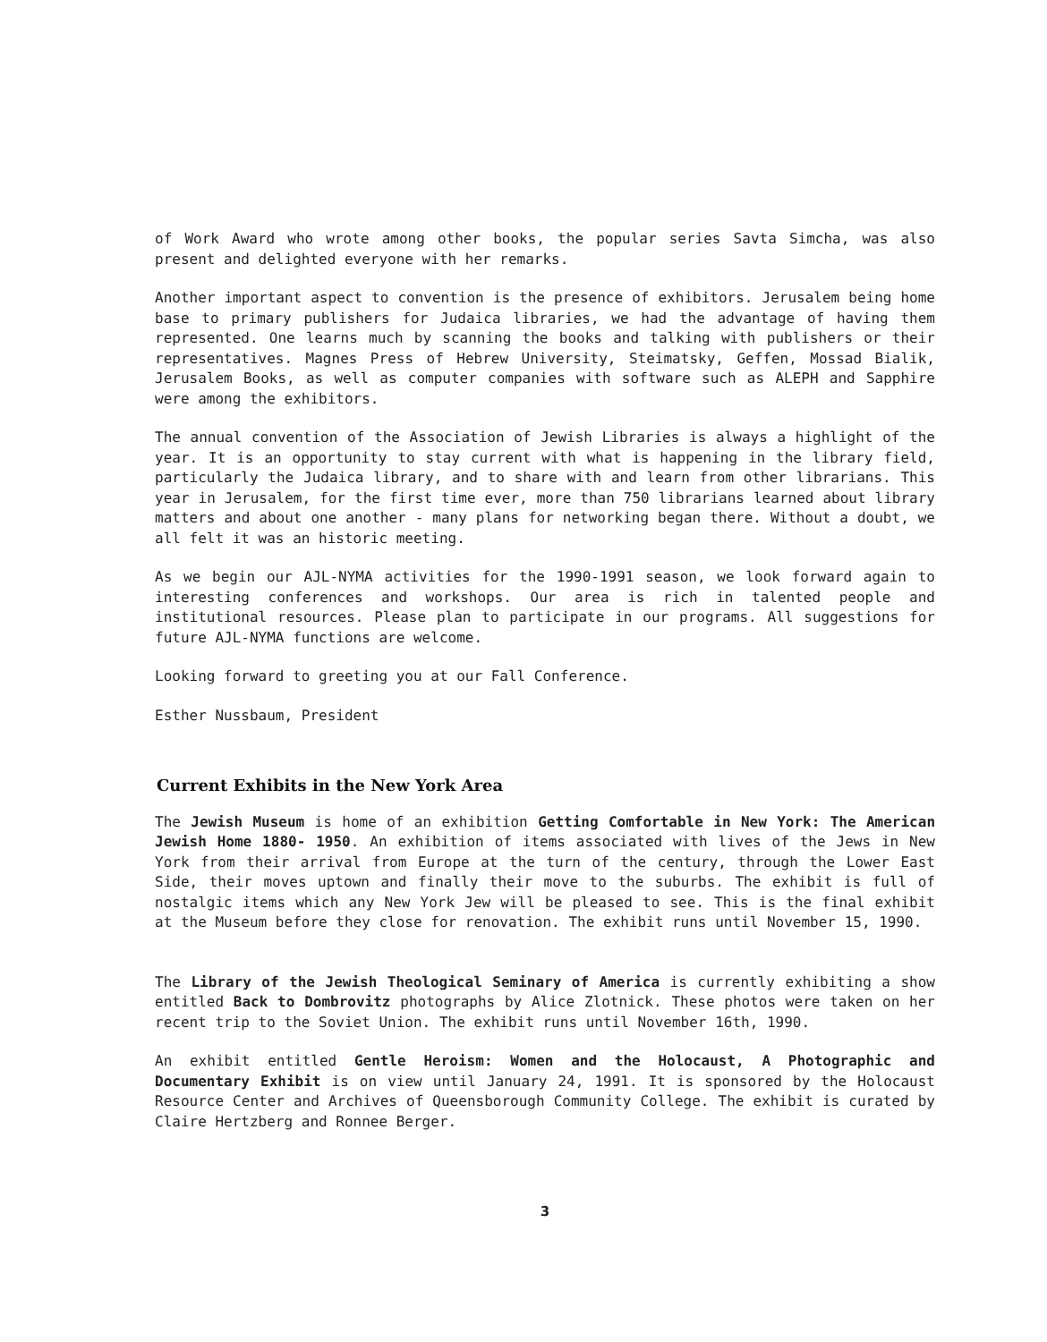of Work Award who wrote among other books, the popular series Savta Simcha, was also present and delighted everyone with her remarks.
Another important aspect to convention is the presence of exhibitors. Jerusalem being home base to primary publishers for Judaica libraries, we had the advantage of having them represented. One learns much by scanning the books and talking with publishers or their representatives. Magnes Press of Hebrew University, Steimatsky, Geffen, Mossad Bialik, Jerusalem Books, as well as computer companies with software such as ALEPH and Sapphire were among the exhibitors.
The annual convention of the Association of Jewish Libraries is always a highlight of the year. It is an opportunity to stay current with what is happening in the library field, particularly the Judaica library, and to share with and learn from other librarians. This year in Jerusalem, for the first time ever, more than 750 librarians learned about library matters and about one another - many plans for networking began there. Without a doubt, we all felt it was an historic meeting.
As we begin our AJL-NYMA activities for the 1990-1991 season, we look forward again to interesting conferences and workshops. Our area is rich in talented people and institutional resources. Please plan to participate in our programs. All suggestions for future AJL-NYMA functions are welcome.
Looking forward to greeting you at our Fall Conference.
Esther Nussbaum, President
Current Exhibits in the New York Area
The Jewish Museum is home of an exhibition Getting Comfortable in New York: The American Jewish Home 1880- 1950. An exhibition of items associated with lives of the Jews in New York from their arrival from Europe at the turn of the century, through the Lower East Side, their moves uptown and finally their move to the suburbs. The exhibit is full of nostalgic items which any New York Jew will be pleased to see. This is the final exhibit at the Museum before they close for renovation. The exhibit runs until November 15, 1990.
The Library of the Jewish Theological Seminary of America is currently exhibiting a show entitled Back to Dombrovitz photographs by Alice Zlotnick. These photos were taken on her recent trip to the Soviet Union. The exhibit runs until November 16th, 1990.
An exhibit entitled Gentle Heroism: Women and the Holocaust, A Photographic and Documentary Exhibit is on view until January 24, 1991. It is sponsored by the Holocaust Resource Center and Archives of Queensborough Community College. The exhibit is curated by Claire Hertzberg and Ronnee Berger.
3